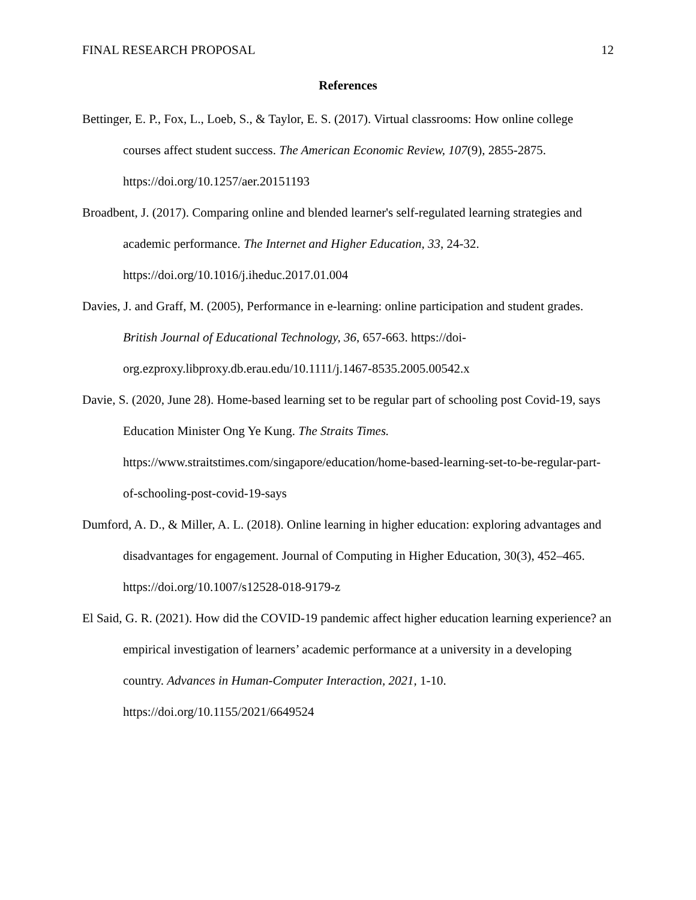FINAL RESEARCH PROPOSAL 12
References
Bettinger, E. P., Fox, L., Loeb, S., & Taylor, E. S. (2017). Virtual classrooms: How online college courses affect student success. The American Economic Review, 107(9), 2855-2875. https://doi.org/10.1257/aer.20151193
Broadbent, J. (2017). Comparing online and blended learner's self-regulated learning strategies and academic performance. The Internet and Higher Education, 33, 24-32. https://doi.org/10.1016/j.iheduc.2017.01.004
Davies, J. and Graff, M. (2005), Performance in e-learning: online participation and student grades. British Journal of Educational Technology, 36, 657-663. https://doi-org.ezproxy.libproxy.db.erau.edu/10.1111/j.1467-8535.2005.00542.x
Davie, S. (2020, June 28). Home-based learning set to be regular part of schooling post Covid-19, says Education Minister Ong Ye Kung. The Straits Times. https://www.straitstimes.com/singapore/education/home-based-learning-set-to-be-regular-part-of-schooling-post-covid-19-says
Dumford, A. D., & Miller, A. L. (2018). Online learning in higher education: exploring advantages and disadvantages for engagement. Journal of Computing in Higher Education, 30(3), 452–465. https://doi.org/10.1007/s12528-018-9179-z
El Said, G. R. (2021). How did the COVID-19 pandemic affect higher education learning experience? an empirical investigation of learners’ academic performance at a university in a developing country. Advances in Human-Computer Interaction, 2021, 1-10. https://doi.org/10.1155/2021/6649524